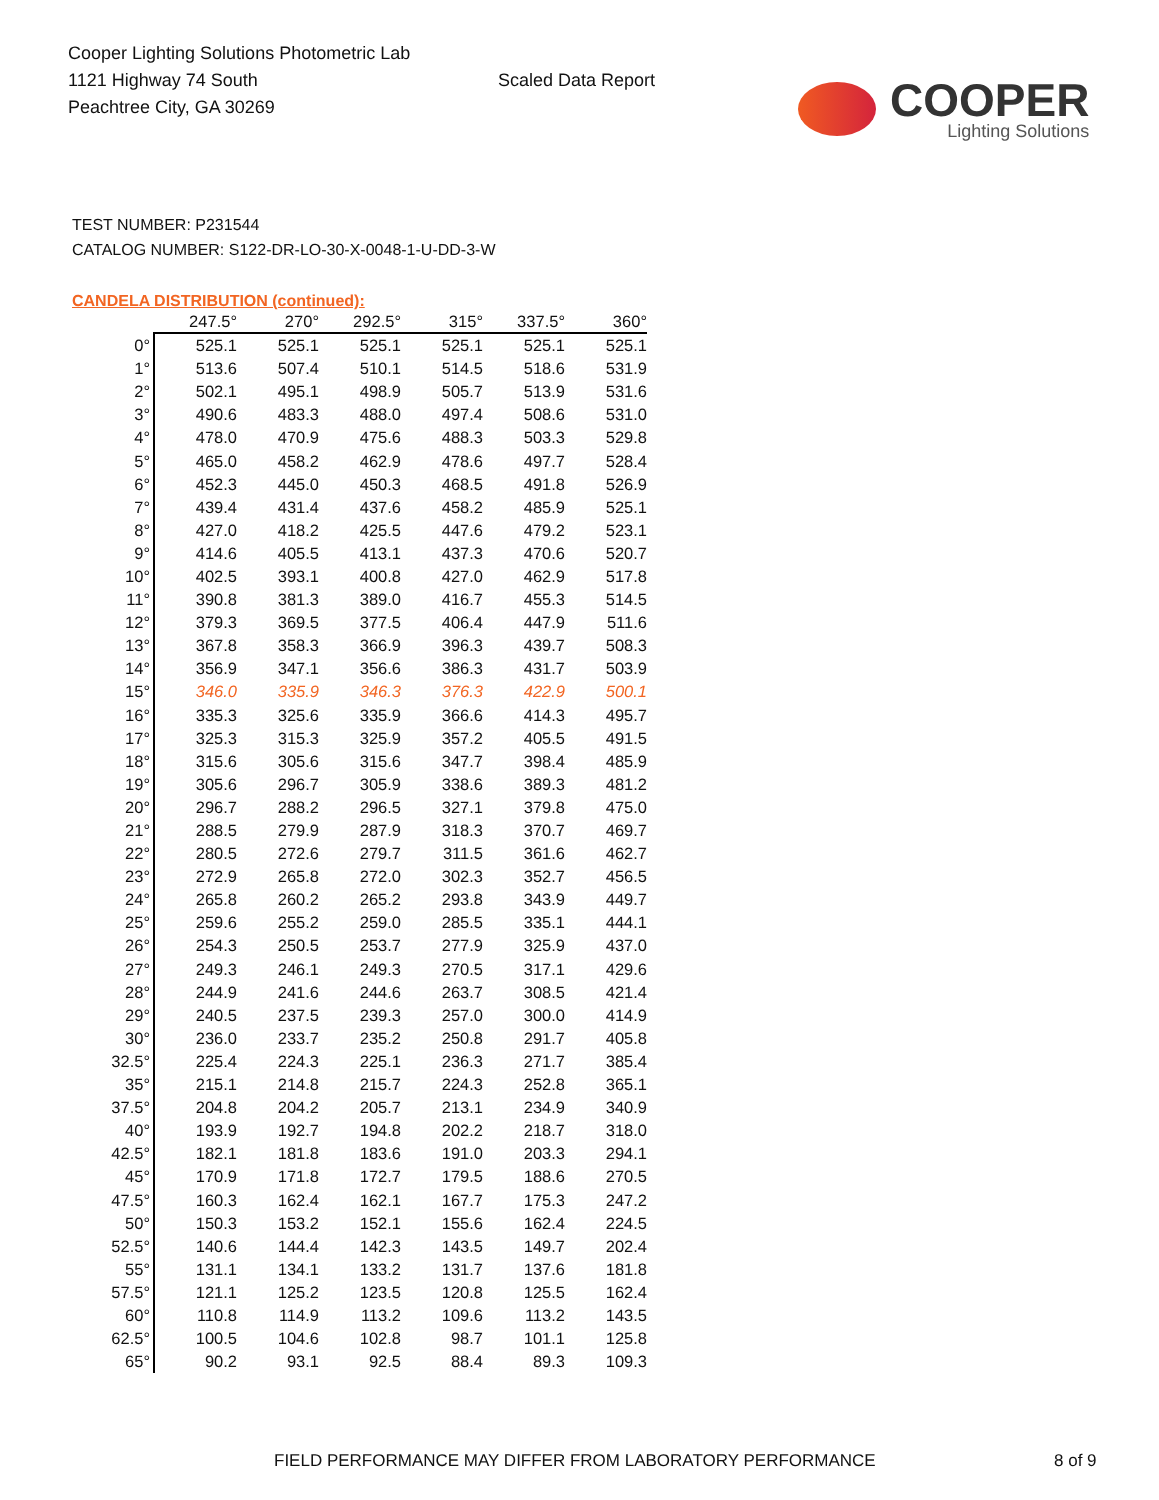Cooper Lighting Solutions Photometric Lab
1121 Highway 74 South
Peachtree City, GA 30269
Scaled Data Report
COOPER
Lighting Solutions
TEST NUMBER: P231544
CATALOG NUMBER: S122-DR-LO-30-X-0048-1-U-DD-3-W
CANDELA DISTRIBUTION (continued):
| | 247.5° | 270° | 292.5° | 315° | 337.5° | 360° |
| --- | --- | --- | --- | --- | --- | --- |
| 0° | 525.1 | 525.1 | 525.1 | 525.1 | 525.1 | 525.1 |
| 1° | 513.6 | 507.4 | 510.1 | 514.5 | 518.6 | 531.9 |
| 2° | 502.1 | 495.1 | 498.9 | 505.7 | 513.9 | 531.6 |
| 3° | 490.6 | 483.3 | 488.0 | 497.4 | 508.6 | 531.0 |
| 4° | 478.0 | 470.9 | 475.6 | 488.3 | 503.3 | 529.8 |
| 5° | 465.0 | 458.2 | 462.9 | 478.6 | 497.7 | 528.4 |
| 6° | 452.3 | 445.0 | 450.3 | 468.5 | 491.8 | 526.9 |
| 7° | 439.4 | 431.4 | 437.6 | 458.2 | 485.9 | 525.1 |
| 8° | 427.0 | 418.2 | 425.5 | 447.6 | 479.2 | 523.1 |
| 9° | 414.6 | 405.5 | 413.1 | 437.3 | 470.6 | 520.7 |
| 10° | 402.5 | 393.1 | 400.8 | 427.0 | 462.9 | 517.8 |
| 11° | 390.8 | 381.3 | 389.0 | 416.7 | 455.3 | 514.5 |
| 12° | 379.3 | 369.5 | 377.5 | 406.4 | 447.9 | 511.6 |
| 13° | 367.8 | 358.3 | 366.9 | 396.3 | 439.7 | 508.3 |
| 14° | 356.9 | 347.1 | 356.6 | 386.3 | 431.7 | 503.9 |
| 15° | 346.0 | 335.9 | 346.3 | 376.3 | 422.9 | 500.1 |
| 16° | 335.3 | 325.6 | 335.9 | 366.6 | 414.3 | 495.7 |
| 17° | 325.3 | 315.3 | 325.9 | 357.2 | 405.5 | 491.5 |
| 18° | 315.6 | 305.6 | 315.6 | 347.7 | 398.4 | 485.9 |
| 19° | 305.6 | 296.7 | 305.9 | 338.6 | 389.3 | 481.2 |
| 20° | 296.7 | 288.2 | 296.5 | 327.1 | 379.8 | 475.0 |
| 21° | 288.5 | 279.9 | 287.9 | 318.3 | 370.7 | 469.7 |
| 22° | 280.5 | 272.6 | 279.7 | 311.5 | 361.6 | 462.7 |
| 23° | 272.9 | 265.8 | 272.0 | 302.3 | 352.7 | 456.5 |
| 24° | 265.8 | 260.2 | 265.2 | 293.8 | 343.9 | 449.7 |
| 25° | 259.6 | 255.2 | 259.0 | 285.5 | 335.1 | 444.1 |
| 26° | 254.3 | 250.5 | 253.7 | 277.9 | 325.9 | 437.0 |
| 27° | 249.3 | 246.1 | 249.3 | 270.5 | 317.1 | 429.6 |
| 28° | 244.9 | 241.6 | 244.6 | 263.7 | 308.5 | 421.4 |
| 29° | 240.5 | 237.5 | 239.3 | 257.0 | 300.0 | 414.9 |
| 30° | 236.0 | 233.7 | 235.2 | 250.8 | 291.7 | 405.8 |
| 32.5° | 225.4 | 224.3 | 225.1 | 236.3 | 271.7 | 385.4 |
| 35° | 215.1 | 214.8 | 215.7 | 224.3 | 252.8 | 365.1 |
| 37.5° | 204.8 | 204.2 | 205.7 | 213.1 | 234.9 | 340.9 |
| 40° | 193.9 | 192.7 | 194.8 | 202.2 | 218.7 | 318.0 |
| 42.5° | 182.1 | 181.8 | 183.6 | 191.0 | 203.3 | 294.1 |
| 45° | 170.9 | 171.8 | 172.7 | 179.5 | 188.6 | 270.5 |
| 47.5° | 160.3 | 162.4 | 162.1 | 167.7 | 175.3 | 247.2 |
| 50° | 150.3 | 153.2 | 152.1 | 155.6 | 162.4 | 224.5 |
| 52.5° | 140.6 | 144.4 | 142.3 | 143.5 | 149.7 | 202.4 |
| 55° | 131.1 | 134.1 | 133.2 | 131.7 | 137.6 | 181.8 |
| 57.5° | 121.1 | 125.2 | 123.5 | 120.8 | 125.5 | 162.4 |
| 60° | 110.8 | 114.9 | 113.2 | 109.6 | 113.2 | 143.5 |
| 62.5° | 100.5 | 104.6 | 102.8 | 98.7 | 101.1 | 125.8 |
| 65° | 90.2 | 93.1 | 92.5 | 88.4 | 89.3 | 109.3 |
FIELD PERFORMANCE MAY DIFFER FROM LABORATORY PERFORMANCE 8 of 9